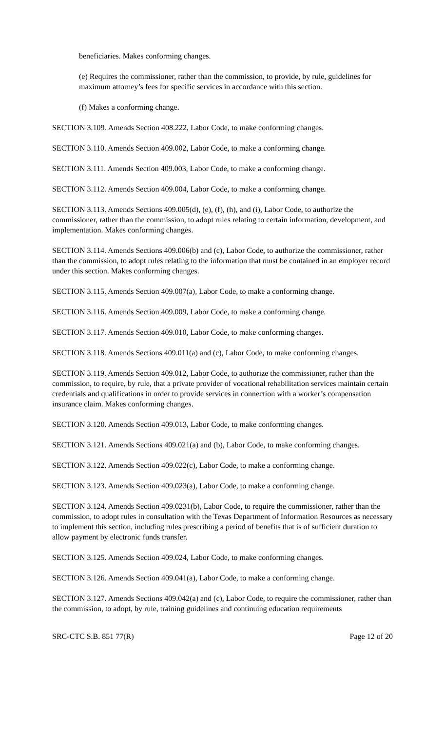beneficiaries. Makes conforming changes.
(e) Requires the commissioner, rather than the commission, to provide, by rule, guidelines for maximum attorney’s fees for specific services in accordance with this section.
(f) Makes a conforming change.
SECTION 3.109. Amends Section 408.222, Labor Code, to make conforming changes.
SECTION 3.110. Amends Section 409.002, Labor Code, to make a conforming change.
SECTION 3.111. Amends Section 409.003, Labor Code, to make a conforming change.
SECTION 3.112. Amends Section 409.004, Labor Code, to make a conforming change.
SECTION 3.113. Amends Sections 409.005(d), (e), (f), (h), and (i), Labor Code, to authorize the commissioner, rather than the commission, to adopt rules relating to certain information, development, and implementation. Makes conforming changes.
SECTION 3.114. Amends Sections 409.006(b) and (c), Labor Code, to authorize the commissioner, rather than the commission, to adopt rules relating to the information that must be contained in an employer record under this section. Makes conforming changes.
SECTION 3.115. Amends Section 409.007(a), Labor Code, to make a conforming change.
SECTION 3.116. Amends Section 409.009, Labor Code, to make a conforming change.
SECTION 3.117. Amends Section 409.010, Labor Code, to make conforming changes.
SECTION 3.118. Amends Sections 409.011(a) and (c), Labor Code, to make conforming changes.
SECTION 3.119. Amends Section 409.012, Labor Code, to authorize the commissioner, rather than the commission, to require, by rule, that a private provider of vocational rehabilitation services maintain certain credentials and qualifications in order to provide services in connection with a worker’s compensation insurance claim. Makes conforming changes.
SECTION 3.120. Amends Section 409.013, Labor Code, to make conforming changes.
SECTION 3.121. Amends Sections 409.021(a) and (b), Labor Code, to make conforming changes.
SECTION 3.122. Amends Section 409.022(c), Labor Code, to make a conforming change.
SECTION 3.123. Amends Section 409.023(a), Labor Code, to make a conforming change.
SECTION 3.124. Amends Section 409.0231(b), Labor Code, to require the commissioner, rather than the commission, to adopt rules in consultation with the Texas Department of Information Resources as necessary to implement this section, including rules prescribing a period of benefits that is of sufficient duration to allow payment by electronic funds transfer.
SECTION 3.125. Amends Section 409.024, Labor Code, to make conforming changes.
SECTION 3.126. Amends Section 409.041(a), Labor Code, to make a conforming change.
SECTION 3.127. Amends Sections 409.042(a) and (c), Labor Code, to require the commissioner, rather than the commission, to adopt, by rule, training guidelines and continuing education requirements
SRC-CTC S.B. 851 77(R) Page 12 of 20